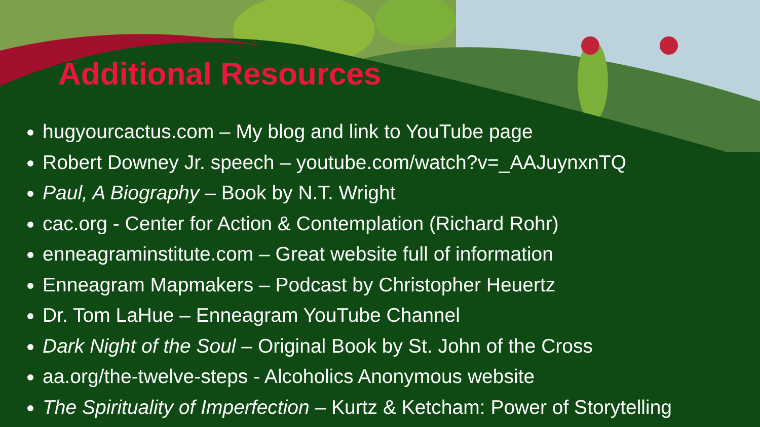Additional Resources
hugyourcactus.com – My blog and link to YouTube page
Robert Downey Jr. speech – youtube.com/watch?v=_AAJuynxnTQ
Paul, A Biography – Book by N.T. Wright
cac.org - Center for Action & Contemplation (Richard Rohr)
enneagraminstitute.com – Great website full of information
Enneagram Mapmakers – Podcast by Christopher Heuertz
Dr. Tom LaHue – Enneagram YouTube Channel
Dark Night of the Soul – Original Book by St. John of the Cross
aa.org/the-twelve-steps - Alcoholics Anonymous website
The Spirituality of Imperfection – Kurtz & Ketcham: Power of Storytelling